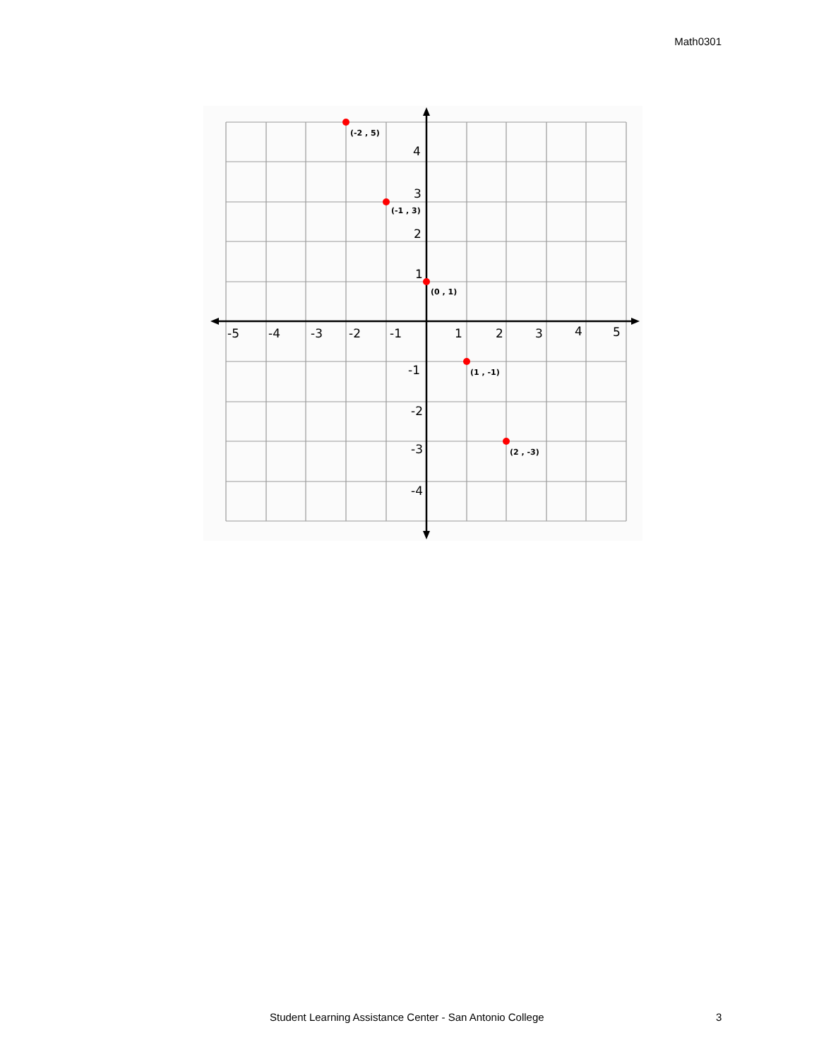Math0301
-5
-4
-3
-2
-1
1
2
3
4
5
4
3
2
1
-1
-2
-3
-4
(-2 , 5)
(-1 , 3)
(0 , 1)
(1 , -1)
(2 , -3)
Student Learning Assistance Center - San Antonio College 3